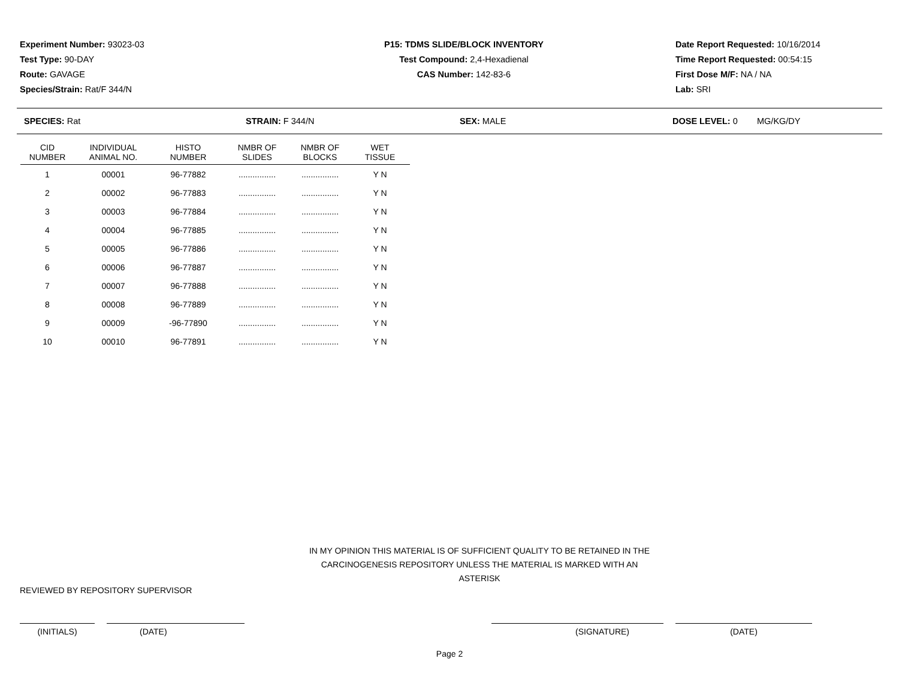Experiment Number: 93023-03
Test Type: 90-DAY
Route: GAVAGE
Species/Strain: Rat/F 344/N
P15: TDMS SLIDE/BLOCK INVENTORY
Test Compound: 2,4-Hexadienal
CAS Number: 142-83-6
Date Report Requested: 10/16/2014
Time Report Requested: 00:54:15
First Dose M/F: NA / NA
Lab: SRI
SPECIES: Rat STRAIN: F 344/N SEX: MALE DOSE LEVEL: 0 MG/KG/DY
| CID NUMBER | INDIVIDUAL ANIMAL NO. | HISTO NUMBER | NMBR OF SLIDES | NMBR OF BLOCKS | WET TISSUE |
| --- | --- | --- | --- | --- | --- |
| 1 | 00001 | 96-77882 | ................ | ................ | Y N |
| 2 | 00002 | 96-77883 | ................ | ................ | Y N |
| 3 | 00003 | 96-77884 | ................ | ................ | Y N |
| 4 | 00004 | 96-77885 | ................ | ................ | Y N |
| 5 | 00005 | 96-77886 | ................ | ................ | Y N |
| 6 | 00006 | 96-77887 | ................ | ................ | Y N |
| 7 | 00007 | 96-77888 | ................ | ................ | Y N |
| 8 | 00008 | 96-77889 | ................ | ................ | Y N |
| 9 | 00009 | -96-77890 | ................ | ................ | Y N |
| 10 | 00010 | 96-77891 | ................ | ................ | Y N |
IN MY OPINION THIS MATERIAL IS OF SUFFICIENT QUALITY TO BE RETAINED IN THE CARCINOGENESIS REPOSITORY UNLESS THE MATERIAL IS MARKED WITH AN ASTERISK
REVIEWED BY REPOSITORY SUPERVISOR
(INITIALS) (DATE) (SIGNATURE) (DATE)
Page 2